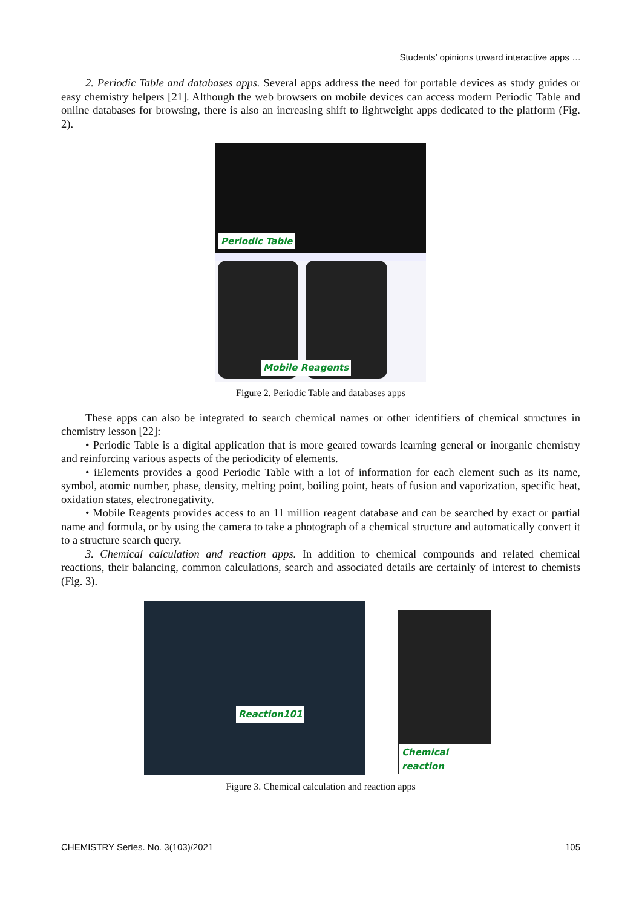Students’ opinions toward interactive apps …
2. Periodic Table and databases apps. Several apps address the need for portable devices as study guides or easy chemistry helpers [21]. Although the web browsers on mobile devices can access modern Periodic Table and online databases for browsing, there is also an increasing shift to lightweight apps dedicated to the platform (Fig. 2).
Periodic Table
Mobile Reagents
Figure 2. Periodic Table and databases apps
These apps can also be integrated to search chemical names or other identifiers of chemical structures in chemistry lesson [22]:
• Periodic Table is a digital application that is more geared towards learning general or inorganic chemistry and reinforcing various aspects of the periodicity of elements.
• iElements provides a good Periodic Table with a lot of information for each element such as its name, symbol, atomic number, phase, density, melting point, boiling point, heats of fusion and vaporization, specific heat, oxidation states, electronegativity.
• Mobile Reagents provides access to an 11 million reagent database and can be searched by exact or partial name and formula, or by using the camera to take a photograph of a chemical structure and automatically convert it to a structure search query.
3. Chemical calculation and reaction apps. In addition to chemical compounds and related chemical reactions, their balancing, common calculations, search and associated details are certainly of interest to chemists (Fig. 3).
Reaction101
Chemical reaction
Figure 3. Chemical calculation and reaction apps
CHEMISTRY Series. No. 3(103)/2021 105